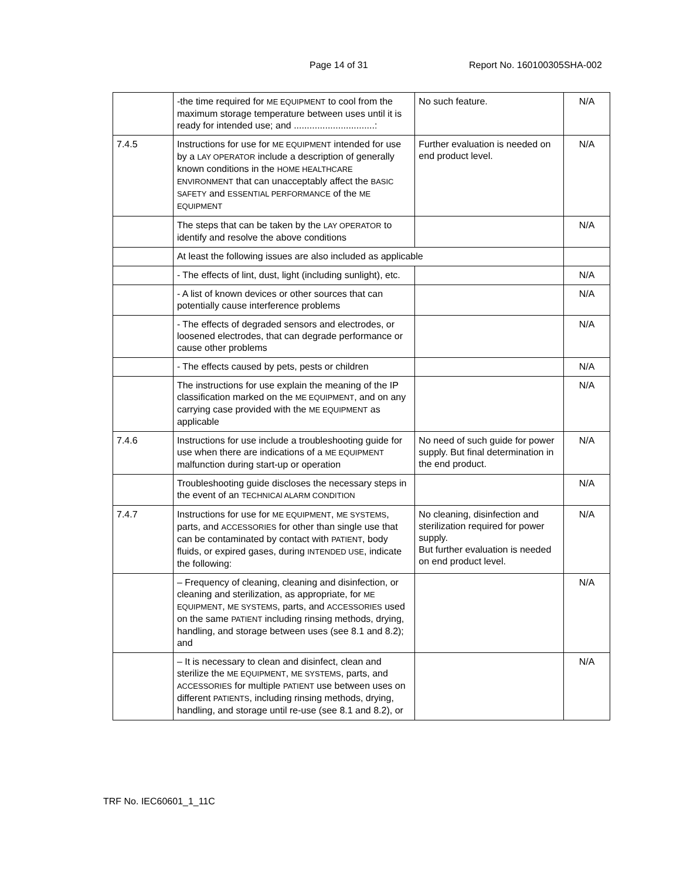Page 14 of 31 Report No. 160100305SHA-002
| | -the time required for ME EQUIPMENT to cool from the maximum storage temperature between uses until it is ready for intended use; and ...............................: | No such feature. | N/A |
| 7.4.5 | Instructions for use for ME EQUIPMENT intended for use by a LAY OPERATOR include a description of generally known conditions in the HOME HEALTHCARE ENVIRONMENT that can unacceptably affect the BASIC SAFETY and ESSENTIAL PERFORMANCE of the ME EQUIPMENT | Further evaluation is needed on end product level. | N/A |
| | The steps that can be taken by the LAY OPERATOR to identify and resolve the above conditions | | N/A |
| | At least the following issues are also included as applicable | | |
| | - The effects of lint, dust, light (including sunlight), etc. | | N/A |
| | - A list of known devices or other sources that can potentially cause interference problems | | N/A |
| | - The effects of degraded sensors and electrodes, or loosened electrodes, that can degrade performance or cause other problems | | N/A |
| | - The effects caused by pets, pests or children | | N/A |
| | The instructions for use explain the meaning of the IP classification marked on the ME EQUIPMENT , and on any carrying case provided with the ME EQUIPMENT as applicable | | N/A |
| 7.4.6 | Instructions for use include a troubleshooting guide for use when there are indications of a ME EQUIPMENT malfunction during start-up or operation | No need of such guide for power supply. But final determination in the end product. | N/A |
| | Troubleshooting guide discloses the necessary steps in the event of an TECHNICAl ALARM CONDITION | | N/A |
| 7.4.7 | Instructions for use for ME EQUIPMENT , ME SYSTEMS , parts, and ACCESSORIES for other than single use that can be contaminated by contact with PATIENT , body fluids, or expired gases, during INTENDED USE , indicate the following: | No cleaning, disinfection and sterilization required for power supply. But further evaluation is needed on end product level. | N/A |
| | – Frequency of cleaning, cleaning and disinfection, or cleaning and sterilization, as appropriate, for ME EQUIPMENT , ME SYSTEMS , parts, and ACCESSORIES used on the same PATIENT including rinsing methods, drying, handling, and storage between uses (see 8.1 and 8.2); and | | N/A |
| | – It is necessary to clean and disinfect, clean and sterilize the ME EQUIPMENT , ME SYSTEMS , parts, and ACCESSORIES for multiple PATIENT use between uses on different PATIENTS , including rinsing methods, drying, handling, and storage until re-use (see 8.1 and 8.2), or | | N/A |
TRF No. IEC60601_1_11C